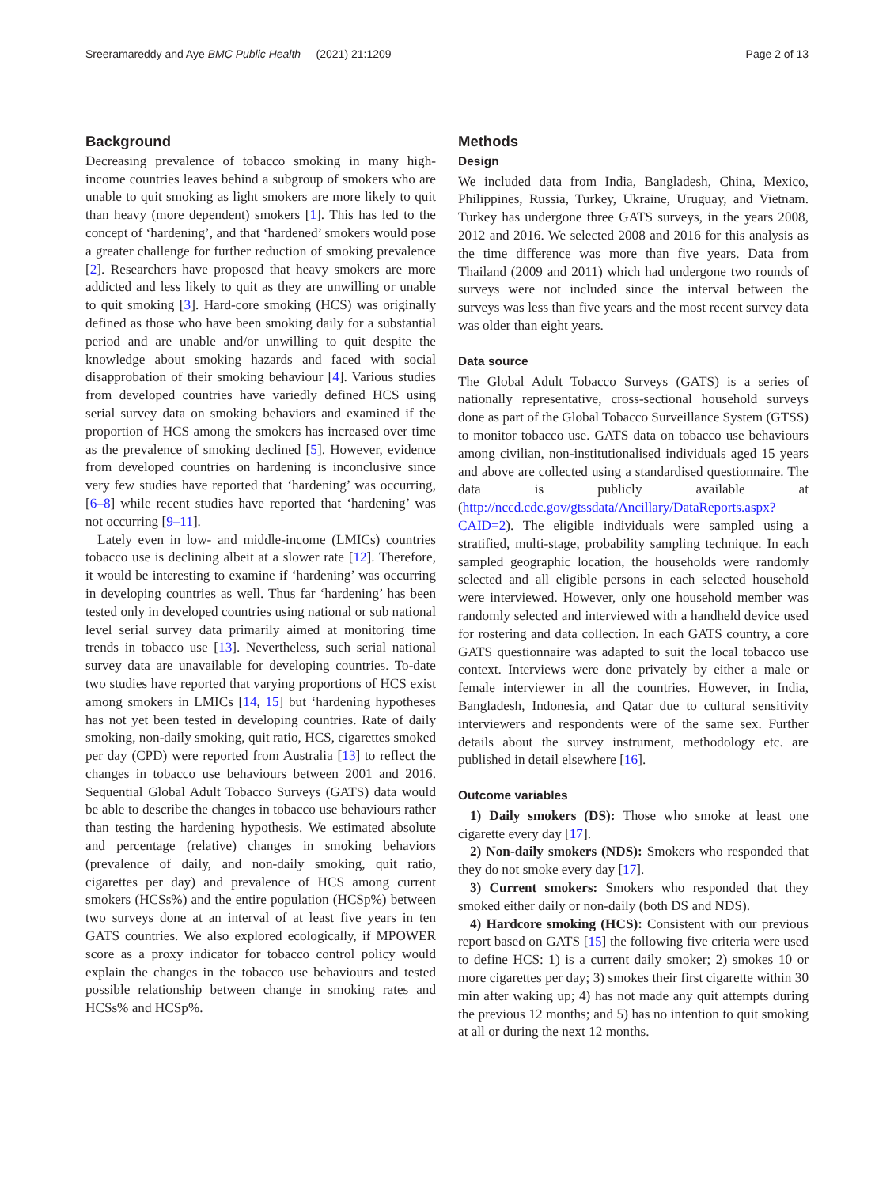Sreeramareddy and Aye BMC Public Health (2021) 21:1209 Page 2 of 13
Background
Decreasing prevalence of tobacco smoking in many high-income countries leaves behind a subgroup of smokers who are unable to quit smoking as light smokers are more likely to quit than heavy (more dependent) smokers [1]. This has led to the concept of ‘hardening’, and that ‘hardened’ smokers would pose a greater challenge for further reduction of smoking prevalence [2]. Researchers have proposed that heavy smokers are more addicted and less likely to quit as they are unwilling or unable to quit smoking [3]. Hard-core smoking (HCS) was originally defined as those who have been smoking daily for a substantial period and are unable and/or unwilling to quit despite the knowledge about smoking hazards and faced with social disapprobation of their smoking behaviour [4]. Various studies from developed countries have variedly defined HCS using serial survey data on smoking behaviors and examined if the proportion of HCS among the smokers has increased over time as the prevalence of smoking declined [5]. However, evidence from developed countries on hardening is inconclusive since very few studies have reported that ‘hardening’ was occurring, [6–8] while recent studies have reported that ‘hardening’ was not occurring [9–11].
Lately even in low- and middle-income (LMICs) countries tobacco use is declining albeit at a slower rate [12]. Therefore, it would be interesting to examine if ‘hardening’ was occurring in developing countries as well. Thus far ‘hardening’ has been tested only in developed countries using national or sub national level serial survey data primarily aimed at monitoring time trends in tobacco use [13]. Nevertheless, such serial national survey data are unavailable for developing countries. To-date two studies have reported that varying proportions of HCS exist among smokers in LMICs [14, 15] but ‘hardening hypotheses has not yet been tested in developing countries. Rate of daily smoking, non-daily smoking, quit ratio, HCS, cigarettes smoked per day (CPD) were reported from Australia [13] to reflect the changes in tobacco use behaviours between 2001 and 2016. Sequential Global Adult Tobacco Surveys (GATS) data would be able to describe the changes in tobacco use behaviours rather than testing the hardening hypothesis. We estimated absolute and percentage (relative) changes in smoking behaviors (prevalence of daily, and non-daily smoking, quit ratio, cigarettes per day) and prevalence of HCS among current smokers (HCSs%) and the entire population (HCSp%) between two surveys done at an interval of at least five years in ten GATS countries. We also explored ecologically, if MPOWER score as a proxy indicator for tobacco control policy would explain the changes in the tobacco use behaviours and tested possible relationship between change in smoking rates and HCSs% and HCSp%.
Methods
Design
We included data from India, Bangladesh, China, Mexico, Philippines, Russia, Turkey, Ukraine, Uruguay, and Vietnam. Turkey has undergone three GATS surveys, in the years 2008, 2012 and 2016. We selected 2008 and 2016 for this analysis as the time difference was more than five years. Data from Thailand (2009 and 2011) which had undergone two rounds of surveys were not included since the interval between the surveys was less than five years and the most recent survey data was older than eight years.
Data source
The Global Adult Tobacco Surveys (GATS) is a series of nationally representative, cross-sectional household surveys done as part of the Global Tobacco Surveillance System (GTSS) to monitor tobacco use. GATS data on tobacco use behaviours among civilian, non-institutionalised individuals aged 15 years and above are collected using a standardised questionnaire. The data is publicly available at (http://nccd.cdc.gov/gtssdata/Ancillary/DataReports.aspx?CAID=2). The eligible individuals were sampled using a stratified, multi-stage, probability sampling technique. In each sampled geographic location, the households were randomly selected and all eligible persons in each selected household were interviewed. However, only one household member was randomly selected and interviewed with a handheld device used for rostering and data collection. In each GATS country, a core GATS questionnaire was adapted to suit the local tobacco use context. Interviews were done privately by either a male or female interviewer in all the countries. However, in India, Bangladesh, Indonesia, and Qatar due to cultural sensitivity interviewers and respondents were of the same sex. Further details about the survey instrument, methodology etc. are published in detail elsewhere [16].
Outcome variables
1) Daily smokers (DS): Those who smoke at least one cigarette every day [17].
2) Non-daily smokers (NDS): Smokers who responded that they do not smoke every day [17].
3) Current smokers: Smokers who responded that they smoked either daily or non-daily (both DS and NDS).
4) Hardcore smoking (HCS): Consistent with our previous report based on GATS [15] the following five criteria were used to define HCS: 1) is a current daily smoker; 2) smokes 10 or more cigarettes per day; 3) smokes their first cigarette within 30 min after waking up; 4) has not made any quit attempts during the previous 12 months; and 5) has no intention to quit smoking at all or during the next 12 months.